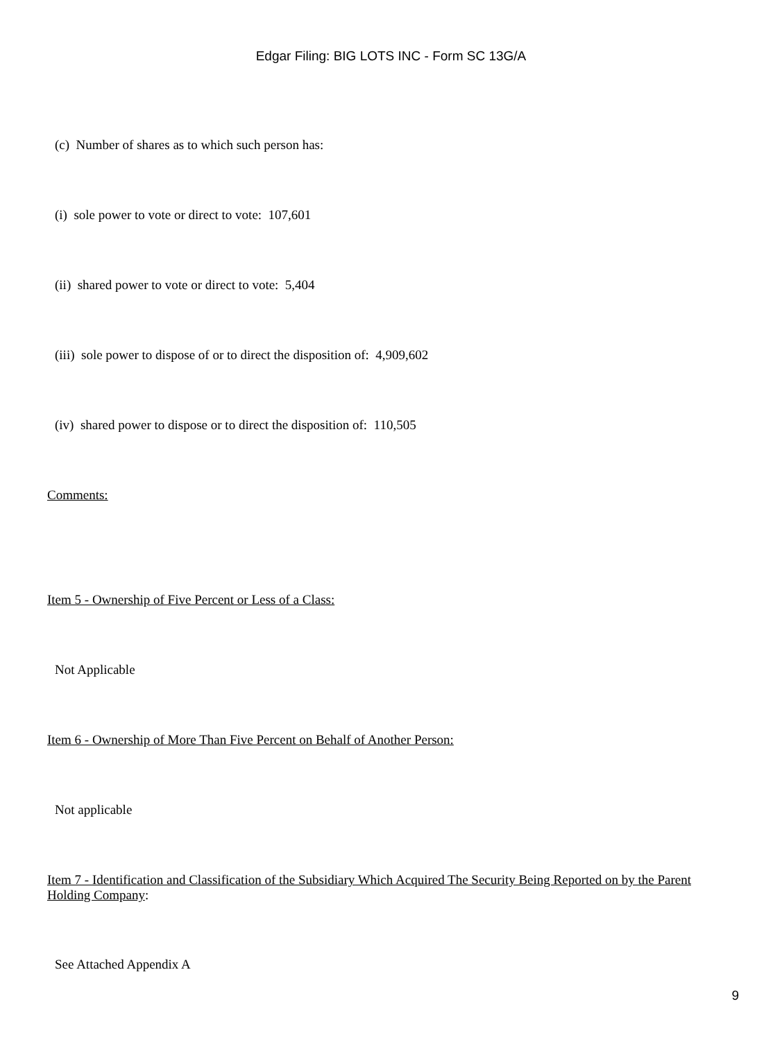Edgar Filing: BIG LOTS INC - Form SC 13G/A
(c) Number of shares as to which such person has:
(i) sole power to vote or direct to vote: 107,601
(ii) shared power to vote or direct to vote: 5,404
(iii) sole power to dispose of or to direct the disposition of: 4,909,602
(iv) shared power to dispose or to direct the disposition of: 110,505
Comments:
Item 5 - Ownership of Five Percent or Less of a Class:
Not Applicable
Item 6 - Ownership of More Than Five Percent on Behalf of Another Person:
Not applicable
Item 7 - Identification and Classification of the Subsidiary Which Acquired The Security Being Reported on by the Parent Holding Company:
See Attached Appendix A
9